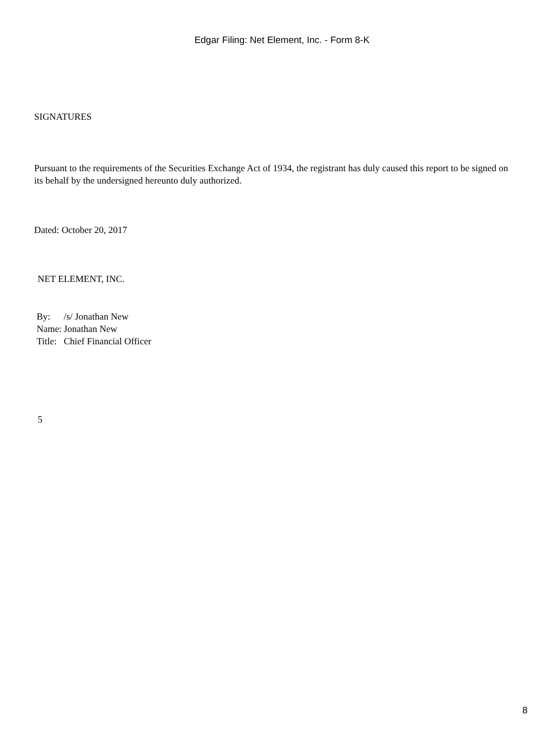Edgar Filing: Net Element, Inc. - Form 8-K
SIGNATURES
Pursuant to the requirements of the Securities Exchange Act of 1934, the registrant has duly caused this report to be signed on its behalf by the undersigned hereunto duly authorized.
Dated: October 20, 2017
NET ELEMENT, INC.
| By: | /s/ Jonathan New |
| Name: | Jonathan New |
| Title: | Chief Financial Officer |
5
8